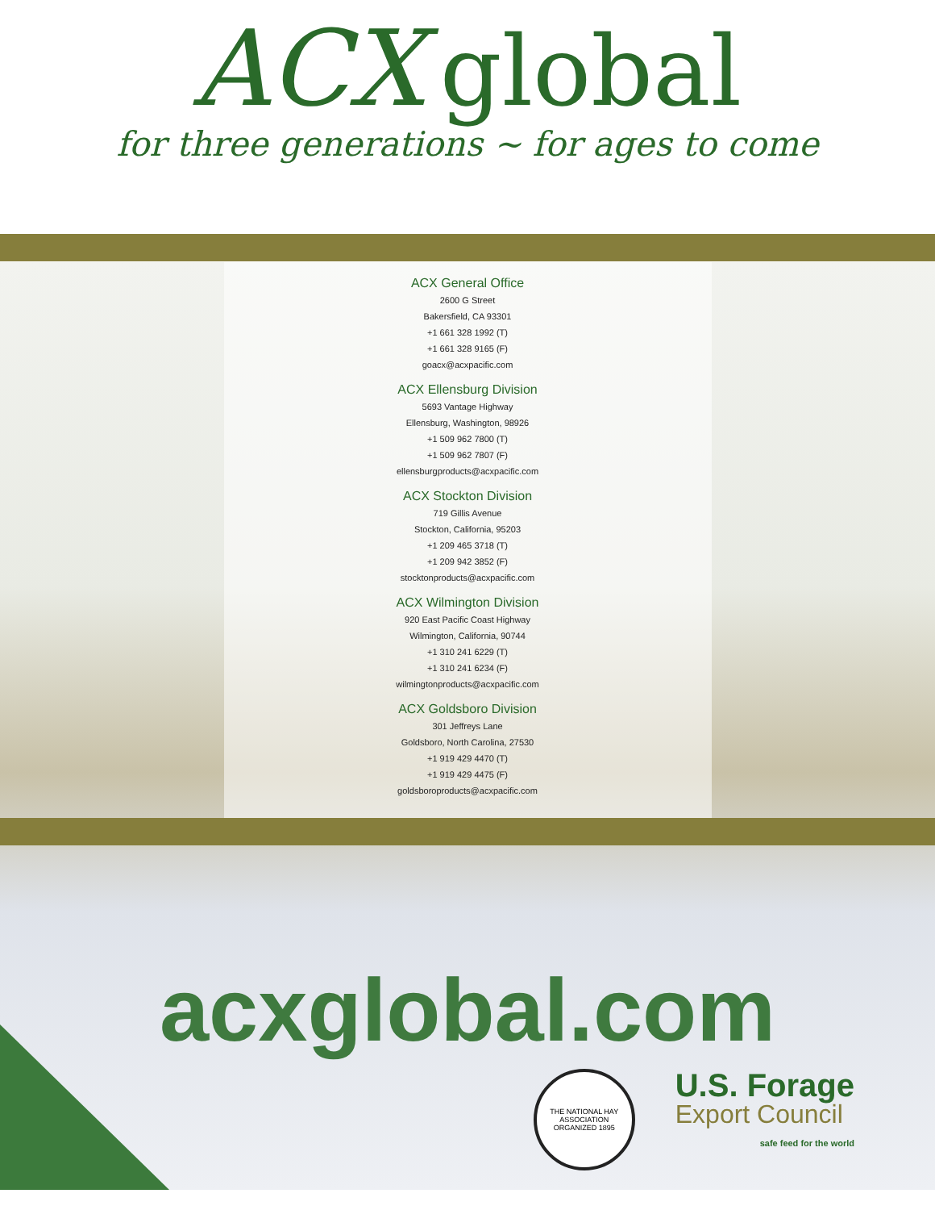ACX global
for three generations ~ for ages to come
ACX General Office
2600 G Street
Bakersfield, CA 93301
+1 661 328 1992 (T)
+1 661 328 9165 (F)
goacx@acxpacific.com
ACX Ellensburg Division
5693 Vantage Highway
Ellensburg, Washington, 98926
+1 509 962 7800 (T)
+1 509 962 7807 (F)
ellensburgproducts@acxpacific.com
ACX Stockton Division
719 Gillis Avenue
Stockton, California, 95203
+1 209 465 3718 (T)
+1 209 942 3852 (F)
stocktonproducts@acxpacific.com
ACX Wilmington Division
920 East Pacific Coast Highway
Wilmington, California, 90744
+1 310 241 6229 (T)
+1 310 241 6234 (F)
wilmingtonproducts@acxpacific.com
ACX Goldsboro Division
301 Jeffreys Lane
Goldsboro, North Carolina, 27530
+1 919 429 4470 (T)
+1 919 429 4475 (F)
goldsboroproducts@acxpacific.com
acxglobal.com
THE NATIONAL HAY ASSOCIATION
ORGANIZED 1895
U.S. Forage
Export Council
safe feed for the world